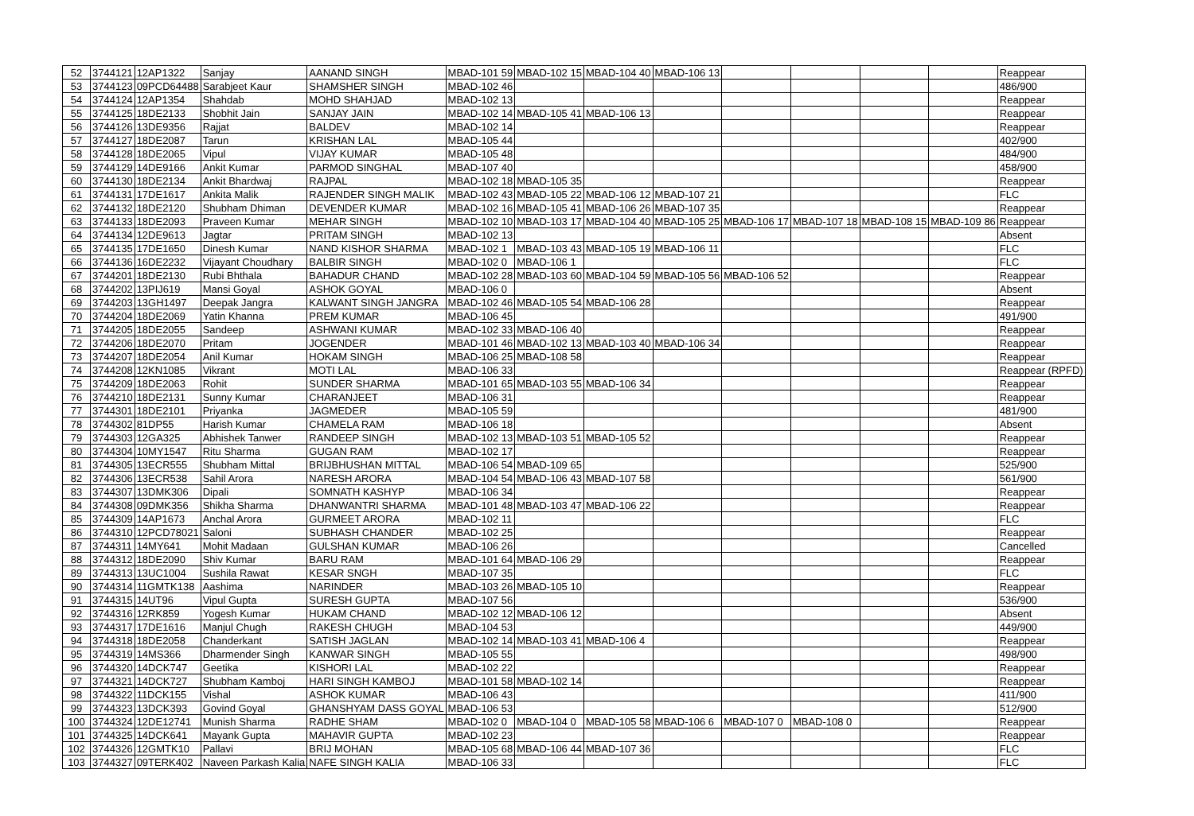| 52 | 3744121 | 12AP1322 | Sanjay | AANAND SINGH | MBAD-101 59 | MBAD-102 15 | MBAD-104 40 | MBAD-106 13 | | | | | Reappear |
| 53 | 3744123 | 09PCD64488 | Sarabjeet Kaur | SHAMSHER SINGH | MBAD-102 46 | | | | | | | | 486/900 |
| 54 | 3744124 | 12AP1354 | Shahdab | MOHD SHAHJAD | MBAD-102 13 | | | | | | | | Reappear |
| 55 | 3744125 | 18DE2133 | Shobhit Jain | SANJAY JAIN | MBAD-102 14 | MBAD-105 41 | MBAD-106 13 | | | | | | Reappear |
| 56 | 3744126 | 13DE9356 | Rajjat | BALDEV | MBAD-102 14 | | | | | | | | Reappear |
| 57 | 3744127 | 18DE2087 | Tarun | KRISHAN LAL | MBAD-105 44 | | | | | | | | 402/900 |
| 58 | 3744128 | 18DE2065 | Vipul | VIJAY KUMAR | MBAD-105 48 | | | | | | | | 484/900 |
| 59 | 3744129 | 14DE9166 | Ankit Kumar | PARMOD SINGHAL | MBAD-107 40 | | | | | | | | 458/900 |
| 60 | 3744130 | 18DE2134 | Ankit Bhardwaj | RAJPAL | MBAD-102 18 | MBAD-105 35 | | | | | | | Reappear |
| 61 | 3744131 | 17DE1617 | Ankita Malik | RAJENDER SINGH MALIK | MBAD-102 43 | MBAD-105 22 | MBAD-106 12 | MBAD-107 21 | | | | | FLC |
| 62 | 3744132 | 18DE2120 | Shubham Dhiman | DEVENDER KUMAR | MBAD-102 16 | MBAD-105 41 | MBAD-106 26 | MBAD-107 35 | | | | | Reappear |
| 63 | 3744133 | 18DE2093 | Praveen Kumar | MEHAR SINGH | MBAD-102 10 | MBAD-103 17 | MBAD-104 40 | MBAD-105 25 | MBAD-106 17 | MBAD-107 18 | MBAD-108 15 | MBAD-109 86 | Reappear |
| 64 | 3744134 | 12DE9613 | Jagtar | PRITAM SINGH | MBAD-102 13 | | | | | | | | Absent |
| 65 | 3744135 | 17DE1650 | Dinesh Kumar | NAND KISHOR SHARMA | MBAD-102 1 | MBAD-103 43 | MBAD-105 19 | MBAD-106 11 | | | | | FLC |
| 66 | 3744136 | 16DE2232 | Vijayant Choudhary | BALBIR SINGH | MBAD-102 0 | MBAD-106 1 | | | | | | | FLC |
| 67 | 3744201 | 18DE2130 | Rubi Bhthala | BAHADUR CHAND | MBAD-102 28 | MBAD-103 60 | MBAD-104 59 | MBAD-105 56 | MBAD-106 52 | | | | Reappear |
| 68 | 3744202 | 13PIJ619 | Mansi Goyal | ASHOK GOYAL | MBAD-106 0 | | | | | | | | Absent |
| 69 | 3744203 | 13GH1497 | Deepak Jangra | KALWANT SINGH JANGRA | MBAD-102 46 | MBAD-105 54 | MBAD-106 28 | | | | | | Reappear |
| 70 | 3744204 | 18DE2069 | Yatin Khanna | PREM KUMAR | MBAD-106 45 | | | | | | | | 491/900 |
| 71 | 3744205 | 18DE2055 | Sandeep | ASHWANI KUMAR | MBAD-102 33 | MBAD-106 40 | | | | | | | Reappear |
| 72 | 3744206 | 18DE2070 | Pritam | JOGENDER | MBAD-101 46 | MBAD-102 13 | MBAD-103 40 | MBAD-106 34 | | | | | Reappear |
| 73 | 3744207 | 18DE2054 | Anil Kumar | HOKAM SINGH | MBAD-106 25 | MBAD-108 58 | | | | | | | Reappear |
| 74 | 3744208 | 12KN1085 | Vikrant | MOTI LAL | MBAD-106 33 | | | | | | | | Reappear (RPFD) |
| 75 | 3744209 | 18DE2063 | Rohit | SUNDER SHARMA | MBAD-101 65 | MBAD-103 55 | MBAD-106 34 | | | | | | Reappear |
| 76 | 3744210 | 18DE2131 | Sunny Kumar | CHARANJEET | MBAD-106 31 | | | | | | | | Reappear |
| 77 | 3744301 | 18DE2101 | Priyanka | JAGMEDER | MBAD-105 59 | | | | | | | | 481/900 |
| 78 | 3744302 | 81DP55 | Harish Kumar | CHAMELA RAM | MBAD-106 18 | | | | | | | | Absent |
| 79 | 3744303 | 12GA325 | Abhishek Tanwer | RANDEEP SINGH | MBAD-102 13 | MBAD-103 51 | MBAD-105 52 | | | | | | Reappear |
| 80 | 3744304 | 10MY1547 | Ritu Sharma | GUGAN RAM | MBAD-102 17 | | | | | | | | Reappear |
| 81 | 3744305 | 13ECR555 | Shubham Mittal | BRIJBHUSHAN MITTAL | MBAD-106 54 | MBAD-109 65 | | | | | | | 525/900 |
| 82 | 3744306 | 13ECR538 | Sahil Arora | NARESH ARORA | MBAD-104 54 | MBAD-106 43 | MBAD-107 58 | | | | | | 561/900 |
| 83 | 3744307 | 13DMK306 | Dipali | SOMNATH KASHYP | MBAD-106 34 | | | | | | | | Reappear |
| 84 | 3744308 | 09DMK356 | Shikha Sharma | DHANWANTRI SHARMA | MBAD-101 48 | MBAD-103 47 | MBAD-106 22 | | | | | | Reappear |
| 85 | 3744309 | 14AP1673 | Anchal Arora | GURMEET ARORA | MBAD-102 11 | | | | | | | | FLC |
| 86 | 3744310 | 12PCD78021 | Saloni | SUBHASH CHANDER | MBAD-102 25 | | | | | | | | Reappear |
| 87 | 3744311 | 14MY641 | Mohit Madaan | GULSHAN KUMAR | MBAD-106 26 | | | | | | | | Cancelled |
| 88 | 3744312 | 18DE2090 | Shiv Kumar | BARU RAM | MBAD-101 64 | MBAD-106 29 | | | | | | | Reappear |
| 89 | 3744313 | 13UC1004 | Sushila Rawat | KESAR SNGH | MBAD-107 35 | | | | | | | | FLC |
| 90 | 3744314 | 11GMTK138 | Aashima | NARINDER | MBAD-103 26 | MBAD-105 10 | | | | | | | Reappear |
| 91 | 3744315 | 14UT96 | Vipul Gupta | SURESH GUPTA | MBAD-107 56 | | | | | | | | 536/900 |
| 92 | 3744316 | 12RK859 | Yogesh Kumar | HUKAM CHAND | MBAD-102 12 | MBAD-106 12 | | | | | | | Absent |
| 93 | 3744317 | 17DE1616 | Manjul Chugh | RAKESH CHUGH | MBAD-104 53 | | | | | | | | 449/900 |
| 94 | 3744318 | 18DE2058 | Chanderkant | SATISH JAGLAN | MBAD-102 14 | MBAD-103 41 | MBAD-106 4 | | | | | | Reappear |
| 95 | 3744319 | 14MS366 | Dharmender Singh | KANWAR SINGH | MBAD-105 55 | | | | | | | | 498/900 |
| 96 | 3744320 | 14DCK747 | Geetika | KISHORI LAL | MBAD-102 22 | | | | | | | | Reappear |
| 97 | 3744321 | 14DCK727 | Shubham Kamboj | HARI SINGH KAMBOJ | MBAD-101 58 | MBAD-102 14 | | | | | | | Reappear |
| 98 | 3744322 | 11DCK155 | Vishal | ASHOK KUMAR | MBAD-106 43 | | | | | | | | 411/900 |
| 99 | 3744323 | 13DCK393 | Govind Goyal | GHANSHYAM DASS GOYAL | MBAD-106 53 | | | | | | | | 512/900 |
| 100 | 3744324 | 12DE12741 | Munish Sharma | RADHE SHAM | MBAD-102 0 | MBAD-104 0 | MBAD-105 58 | MBAD-106 6 | MBAD-107 0 | MBAD-108 0 | | | Reappear |
| 101 | 3744325 | 14DCK641 | Mayank Gupta | MAHAVIR GUPTA | MBAD-102 23 | | | | | | | | Reappear |
| 102 | 3744326 | 12GMTK10 | Pallavi | BRIJ MOHAN | MBAD-105 68 | MBAD-106 44 | MBAD-107 36 | | | | | | FLC |
| 103 | 3744327 | 09TERK402 | Naveen Parkash Kalia | NAFE SINGH KALIA | MBAD-106 33 | | | | | | | | FLC |